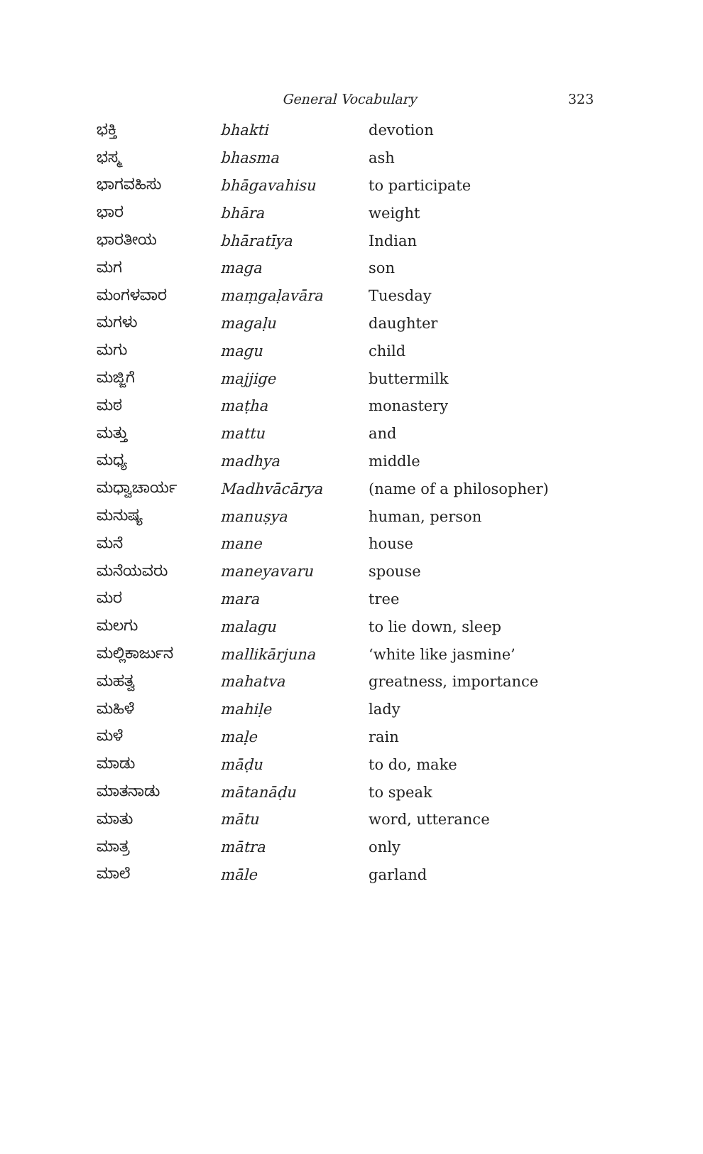General Vocabulary 323
| ಭಕ್ತಿ | bhakti | devotion |
| ಭಸ್ಮ | bhasma | ash |
| ಭಾಗವಹಿಸು | bhāgavahisu | to participate |
| ಭಾರ | bhāra | weight |
| ಭಾರತೀಯ | bhāratīya | Indian |
| ಮಗ | maga | son |
| ಮಂಗಳವಾರ | maṃgaḷavāra | Tuesday |
| ಮಗಳು | magaḷu | daughter |
| ಮಗು | magu | child |
| ಮಜ್ಜಿಗೆ | majjige | buttermilk |
| ಮಠ | maṭha | monastery |
| ಮತ್ತು | mattu | and |
| ಮಧ್ಯ | madhya | middle |
| ಮಧ್ವಾಚಾರ್ಯ | Madhvācārya | (name of a philosopher) |
| ಮನುಷ್ಯ | manuṣya | human, person |
| ಮನೆ | mane | house |
| ಮನೆಯವರು | maneyavaru | spouse |
| ಮರ | mara | tree |
| ಮಲಗು | malagu | to lie down, sleep |
| ಮಲ್ಲಿಕಾರ್ಜುನ | mallikārjuna | ‘white like jasmine’ |
| ಮಹತ್ವ | mahatva | greatness, importance |
| ಮಹಿಳೆ | mahiḷe | lady |
| ಮಳೆ | maḷe | rain |
| ಮಾಡು | māḍu | to do, make |
| ಮಾತನಾಡು | mātanāḍu | to speak |
| ಮಾತು | mātu | word, utterance |
| ಮಾತ್ರ | mātra | only |
| ಮಾಲೆ | māle | garland |